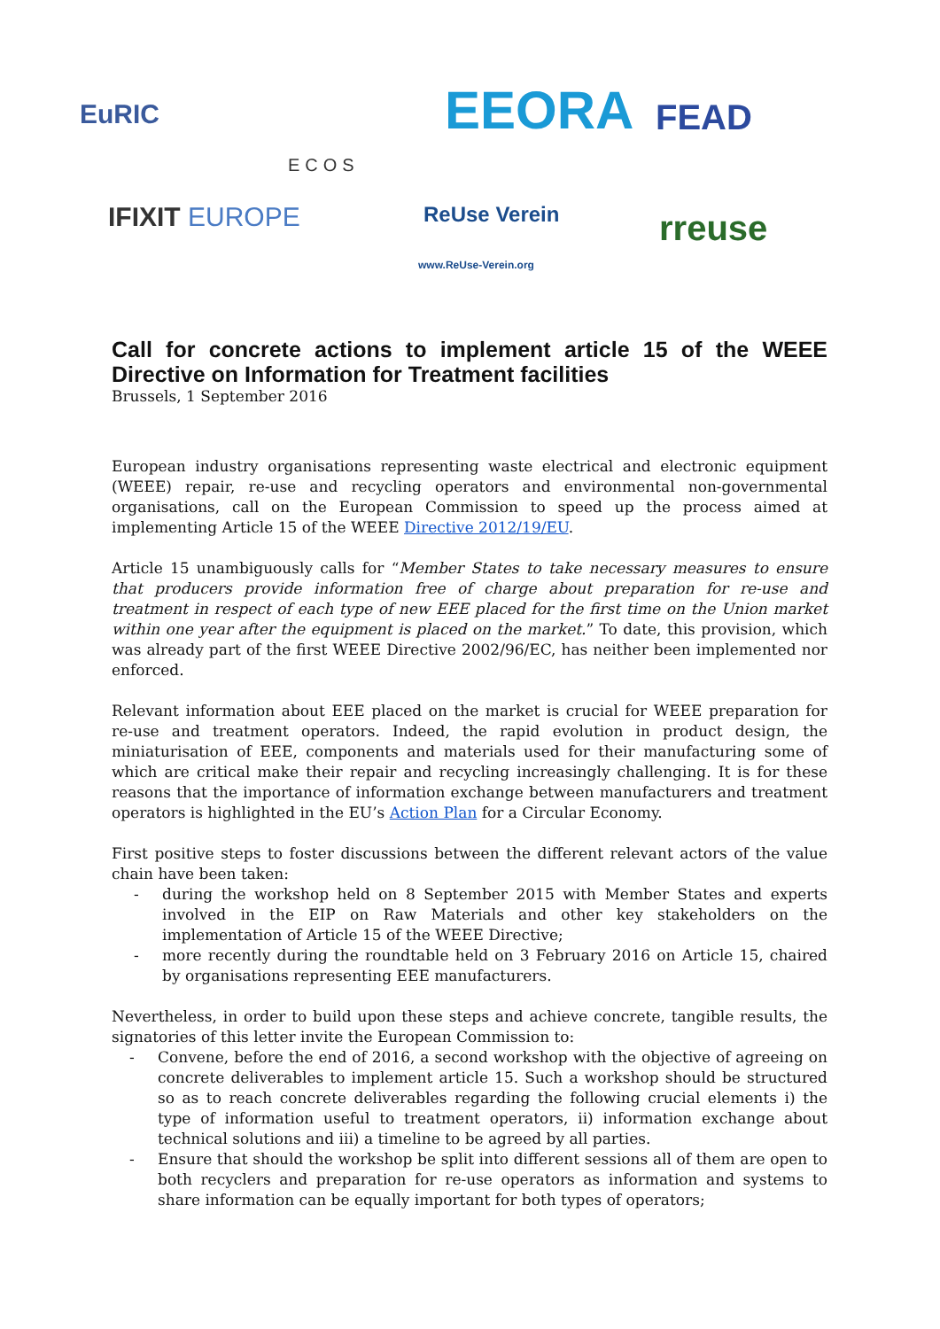EuRIC
ECOS
EEORA FEAD
IFIXIT EUROPE ReUse Verein
www.ReUse-Verein.org
rreuse
Call for concrete actions to implement article 15 of the WEEE Directive on Information for Treatment facilities
Brussels, 1 September 2016
European industry organisations representing waste electrical and electronic equipment (WEEE) repair, re-use and recycling operators and environmental non-governmental organisations, call on the European Commission to speed up the process aimed at implementing Article 15 of the WEEE Directive 2012/19/EU.
Article 15 unambiguously calls for “Member States to take necessary measures to ensure that producers provide information free of charge about preparation for re-use and treatment in respect of each type of new EEE placed for the first time on the Union market within one year after the equipment is placed on the market.” To date, this provision, which was already part of the first WEEE Directive 2002/96/EC, has neither been implemented nor enforced.
Relevant information about EEE placed on the market is crucial for WEEE preparation for re-use and treatment operators. Indeed, the rapid evolution in product design, the miniaturisation of EEE, components and materials used for their manufacturing some of which are critical make their repair and recycling increasingly challenging. It is for these reasons that the importance of information exchange between manufacturers and treatment operators is highlighted in the EU’s Action Plan for a Circular Economy.
First positive steps to foster discussions between the different relevant actors of the value chain have been taken:
- during the workshop held on 8 September 2015 with Member States and experts involved in the EIP on Raw Materials and other key stakeholders on the implementation of Article 15 of the WEEE Directive;
- more recently during the roundtable held on 3 February 2016 on Article 15, chaired by organisations representing EEE manufacturers.
Nevertheless, in order to build upon these steps and achieve concrete, tangible results, the signatories of this letter invite the European Commission to:
- Convene, before the end of 2016, a second workshop with the objective of agreeing on concrete deliverables to implement article 15. Such a workshop should be structured so as to reach concrete deliverables regarding the following crucial elements i) the type of information useful to treatment operators, ii) information exchange about technical solutions and iii) a timeline to be agreed by all parties.
- Ensure that should the workshop be split into different sessions all of them are open to both recyclers and preparation for re-use operators as information and systems to share information can be equally important for both types of operators;